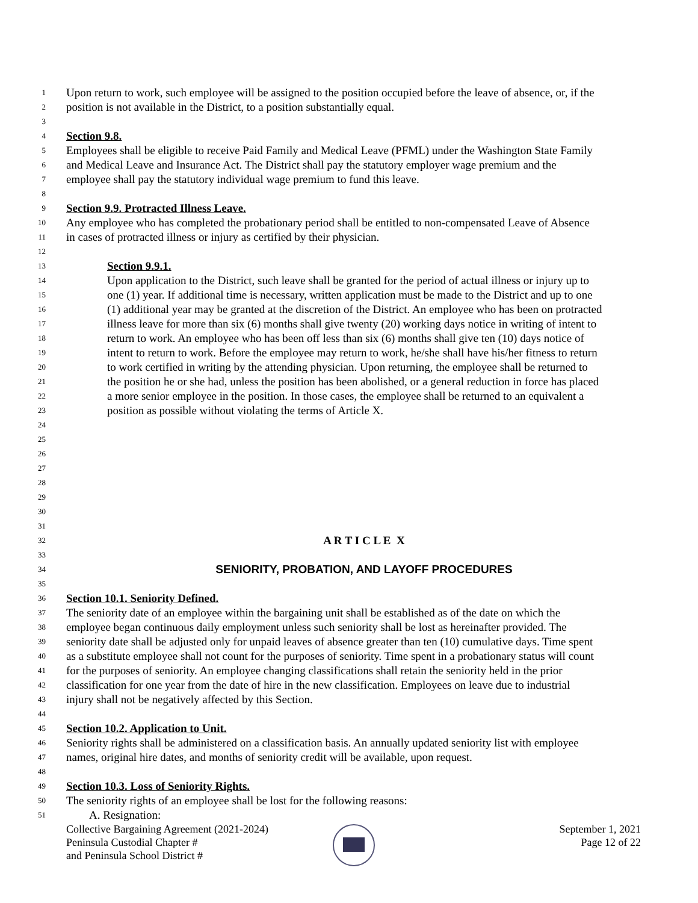1 Upon return to work, such employee will be assigned to the position occupied before the leave of absence, or, if the
2 position is not available in the District, to a position substantially equal.
3
4 Section 9.8.
5 Employees shall be eligible to receive Paid Family and Medical Leave (PFML) under the Washington State Family
6 and Medical Leave and Insurance Act. The District shall pay the statutory employer wage premium and the
7 employee shall pay the statutory individual wage premium to fund this leave.
8
9 Section 9.9. Protracted Illness Leave.
10 Any employee who has completed the probationary period shall be entitled to non-compensated Leave of Absence
11 in cases of protracted illness or injury as certified by their physician.
12
13 Section 9.9.1.
14 Upon application to the District, such leave shall be granted for the period of actual illness or injury up to
15 one (1) year. If additional time is necessary, written application must be made to the District and up to one
16 (1) additional year may be granted at the discretion of the District. An employee who has been on protracted
17 illness leave for more than six (6) months shall give twenty (20) working days notice in writing of intent to
18 return to work. An employee who has been off less than six (6) months shall give ten (10) days notice of
19 intent to return to work. Before the employee may return to work, he/she shall have his/her fitness to return
20 to work certified in writing by the attending physician. Upon returning, the employee shall be returned to
21 the position he or she had, unless the position has been abolished, or a general reduction in force has placed
22 a more senior employee in the position. In those cases, the employee shall be returned to an equivalent a
23 position as possible without violating the terms of Article X.
24
25
26
27
28
29
30
31
32 A R T I C L E X
33
34 SENIORITY, PROBATION, AND LAYOFF PROCEDURES
35
36 Section 10.1. Seniority Defined.
37 The seniority date of an employee within the bargaining unit shall be established as of the date on which the
38 employee began continuous daily employment unless such seniority shall be lost as hereinafter provided. The
39 seniority date shall be adjusted only for unpaid leaves of absence greater than ten (10) cumulative days. Time spent
40 as a substitute employee shall not count for the purposes of seniority. Time spent in a probationary status will count
41 for the purposes of seniority. An employee changing classifications shall retain the seniority held in the prior
42 classification for one year from the date of hire in the new classification. Employees on leave due to industrial
43 injury shall not be negatively affected by this Section.
44
45 Section 10.2. Application to Unit.
46 Seniority rights shall be administered on a classification basis. An annually updated seniority list with employee
47 names, original hire dates, and months of seniority credit will be available, upon request.
48
49 Section 10.3. Loss of Seniority Rights.
50 The seniority rights of an employee shall be lost for the following reasons:
51 A. Resignation:
Collective Bargaining Agreement (2021-2024)
Peninsula Custodial Chapter #
and Peninsula School District #
September 1, 2021
Page 12 of 22